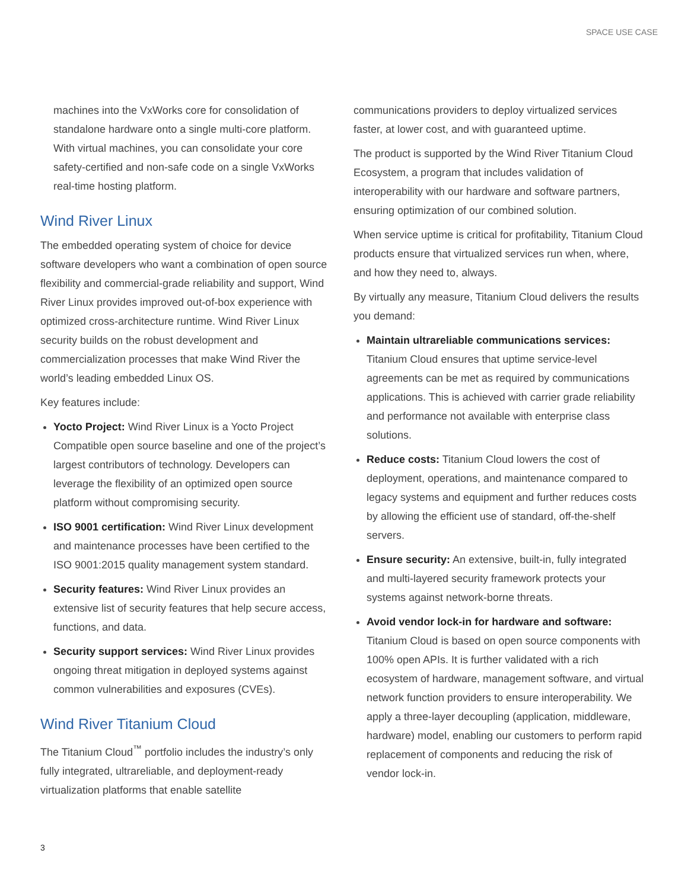SPACE USE CASE
machines into the VxWorks core for consolidation of standalone hardware onto a single multi-core platform. With virtual machines, you can consolidate your core safety-certified and non-safe code on a single VxWorks real-time hosting platform.
Wind River Linux
The embedded operating system of choice for device software developers who want a combination of open source flexibility and commercial-grade reliability and support, Wind River Linux provides improved out-of-box experience with optimized cross-architecture runtime. Wind River Linux security builds on the robust development and commercialization processes that make Wind River the world’s leading embedded Linux OS.
Key features include:
Yocto Project: Wind River Linux is a Yocto Project Compatible open source baseline and one of the project’s largest contributors of technology. Developers can leverage the flexibility of an optimized open source platform without compromising security.
ISO 9001 certification: Wind River Linux development and maintenance processes have been certified to the ISO 9001:2015 quality management system standard.
Security features: Wind River Linux provides an extensive list of security features that help secure access, functions, and data.
Security support services: Wind River Linux provides ongoing threat mitigation in deployed systems against common vulnerabilities and exposures (CVEs).
Wind River Titanium Cloud
The Titanium Cloud<sup>™</sup> portfolio includes the industry’s only fully integrated, ultrareliable, and deployment-ready virtualization platforms that enable satellite
communications providers to deploy virtualized services faster, at lower cost, and with guaranteed uptime.
The product is supported by the Wind River Titanium Cloud Ecosystem, a program that includes validation of interoperability with our hardware and software partners, ensuring optimization of our combined solution.
When service uptime is critical for profitability, Titanium Cloud products ensure that virtualized services run when, where, and how they need to, always.
By virtually any measure, Titanium Cloud delivers the results you demand:
Maintain ultrareliable communications services: Titanium Cloud ensures that uptime service-level agreements can be met as required by communications applications. This is achieved with carrier grade reliability and performance not available with enterprise class solutions.
Reduce costs: Titanium Cloud lowers the cost of deployment, operations, and maintenance compared to legacy systems and equipment and further reduces costs by allowing the efficient use of standard, off-the-shelf servers.
Ensure security: An extensive, built-in, fully integrated and multi-layered security framework protects your systems against network-borne threats.
Avoid vendor lock-in for hardware and software: Titanium Cloud is based on open source components with 100% open APIs. It is further validated with a rich ecosystem of hardware, management software, and virtual network function providers to ensure interoperability. We apply a three-layer decoupling (application, middleware, hardware) model, enabling our customers to perform rapid replacement of components and reducing the risk of vendor lock-in.
3